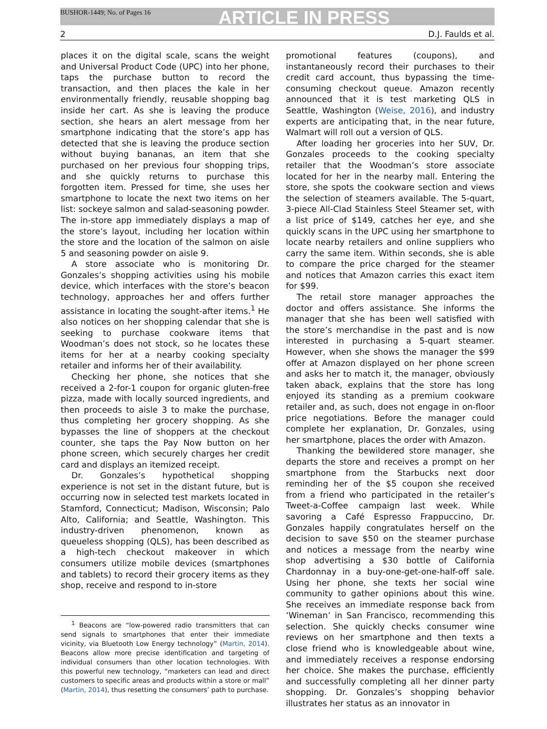BUSHOR-1449; No. of Pages 16
ARTICLE IN PRESS
2 D.J. Faulds et al.
places it on the digital scale, scans the weight and Universal Product Code (UPC) into her phone, taps the purchase button to record the transaction, and then places the kale in her environmentally friendly, reusable shopping bag inside her cart. As she is leaving the produce section, she hears an alert message from her smartphone indicating that the store’s app has detected that she is leaving the produce section without buying bananas, an item that she purchased on her previous four shopping trips, and she quickly returns to purchase this forgotten item. Pressed for time, she uses her smartphone to locate the next two items on her list: sockeye salmon and salad-seasoning powder. The in-store app immediately displays a map of the store’s layout, including her location within the store and the location of the salmon on aisle 5 and seasoning powder on aisle 9.
A store associate who is monitoring Dr. Gonzales’s shopping activities using his mobile device, which interfaces with the store’s beacon technology, approaches her and offers further assistance in locating the sought-after items.<sup>1</sup> He also notices on her shopping calendar that she is seeking to purchase cookware items that Woodman’s does not stock, so he locates these items for her at a nearby cooking specialty retailer and informs her of their availability.
Checking her phone, she notices that she received a 2-for-1 coupon for organic gluten-free pizza, made with locally sourced ingredients, and then proceeds to aisle 3 to make the purchase, thus completing her grocery shopping. As she bypasses the line of shoppers at the checkout counter, she taps the Pay Now button on her phone screen, which securely charges her credit card and displays an itemized receipt.
Dr. Gonzales’s hypothetical shopping experience is not set in the distant future, but is occurring now in selected test markets located in Stamford, Connecticut; Madison, Wisconsin; Palo Alto, California; and Seattle, Washington. This industry-driven phenomenon, known as queueless shopping (QLS), has been described as a high-tech checkout makeover in which consumers utilize mobile devices (smartphones and tablets) to record their grocery items as they shop, receive and respond to in-store
<sup>1</sup> Beacons are “low-powered radio transmitters that can send signals to smartphones that enter their immediate vicinity, via Bluetooth Low Energy technology” (Martin, 2014). Beacons allow more precise identification and targeting of individual consumers than other location technologies. With this powerful new technology, “marketers can lead and direct customers to specific areas and products within a store or mall” (Martin, 2014), thus resetting the consumers’ path to purchase.
promotional features (coupons), and instantaneously record their purchases to their credit card account, thus bypassing the time-consuming checkout queue. Amazon recently announced that it is test marketing QLS in Seattle, Washington (Weise, 2016), and industry experts are anticipating that, in the near future, Walmart will roll out a version of QLS.
After loading her groceries into her SUV, Dr. Gonzales proceeds to the cooking specialty retailer that the Woodman’s store associate located for her in the nearby mall. Entering the store, she spots the cookware section and views the selection of steamers available. The 5-quart, 3-piece All-Clad Stainless Steel Steamer set, with a list price of $149, catches her eye, and she quickly scans in the UPC using her smartphone to locate nearby retailers and online suppliers who carry the same item. Within seconds, she is able to compare the price charged for the steamer and notices that Amazon carries this exact item for $99.
The retail store manager approaches the doctor and offers assistance. She informs the manager that she has been well satisfied with the store’s merchandise in the past and is now interested in purchasing a 5-quart steamer. However, when she shows the manager the $99 offer at Amazon displayed on her phone screen and asks her to match it, the manager, obviously taken aback, explains that the store has long enjoyed its standing as a premium cookware retailer and, as such, does not engage in on-floor price negotiations. Before the manager could complete her explanation, Dr. Gonzales, using her smartphone, places the order with Amazon.
Thanking the bewildered store manager, she departs the store and receives a prompt on her smartphone from the Starbucks next door reminding her of the $5 coupon she received from a friend who participated in the retailer’s Tweet-a-Coffee campaign last week. While savoring a Café Espresso Frappuccino, Dr. Gonzales happily congratulates herself on the decision to save $50 on the steamer purchase and notices a message from the nearby wine shop advertising a $30 bottle of California Chardonnay in a buy-one-get-one-half-off sale. Using her phone, she texts her social wine community to gather opinions about this wine. She receives an immediate response back from ‘Wineman’ in San Francisco, recommending this selection. She quickly checks consumer wine reviews on her smartphone and then texts a close friend who is knowledgeable about wine, and immediately receives a response endorsing her choice. She makes the purchase, efficiently and successfully completing all her dinner party shopping. Dr. Gonzales’s shopping behavior illustrates her status as an innovator in